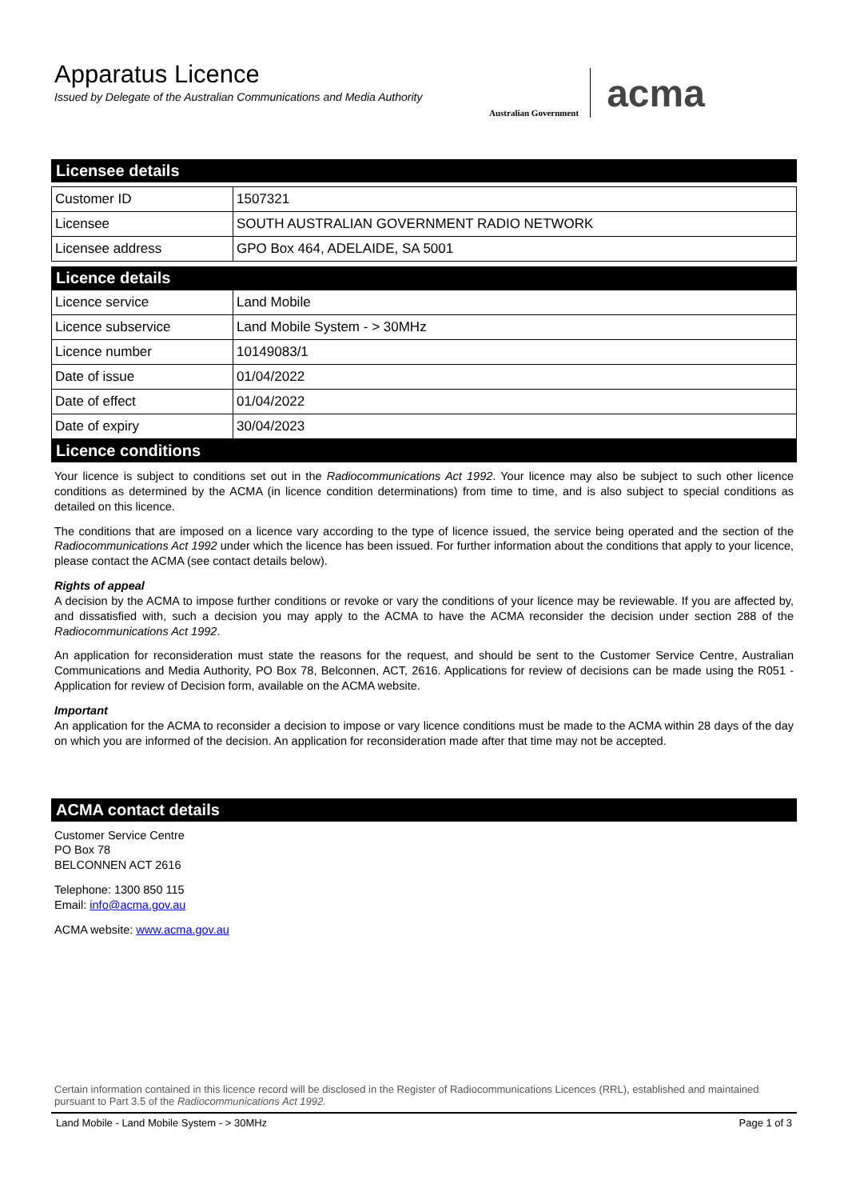Australian Government
acma
Apparatus Licence
Issued by Delegate of the Australian Communications and Media Authority
Licensee details
| Customer ID | 1507321 |
| Licensee | SOUTH AUSTRALIAN GOVERNMENT RADIO NETWORK |
| Licensee address | GPO Box 464, ADELAIDE, SA 5001 |
Licence details
| Licence service | Land Mobile |
| Licence subservice | Land Mobile System - > 30MHz |
| Licence number | 10149083/1 |
| Date of issue | 01/04/2022 |
| Date of effect | 01/04/2022 |
| Date of expiry | 30/04/2023 |
Licence conditions
Your licence is subject to conditions set out in the Radiocommunications Act 1992. Your licence may also be subject to such other licence conditions as determined by the ACMA (in licence condition determinations) from time to time, and is also subject to special conditions as detailed on this licence.
The conditions that are imposed on a licence vary according to the type of licence issued, the service being operated and the section of the Radiocommunications Act 1992 under which the licence has been issued. For further information about the conditions that apply to your licence, please contact the ACMA (see contact details below).
Rights of appeal
A decision by the ACMA to impose further conditions or revoke or vary the conditions of your licence may be reviewable. If you are affected by, and dissatisfied with, such a decision you may apply to the ACMA to have the ACMA reconsider the decision under section 288 of the Radiocommunications Act 1992.
An application for reconsideration must state the reasons for the request, and should be sent to the Customer Service Centre, Australian Communications and Media Authority, PO Box 78, Belconnen, ACT, 2616. Applications for review of decisions can be made using the R051 - Application for review of Decision form, available on the ACMA website.
Important
An application for the ACMA to reconsider a decision to impose or vary licence conditions must be made to the ACMA within 28 days of the day on which you are informed of the decision. An application for reconsideration made after that time may not be accepted.
ACMA contact details
Customer Service Centre
PO Box 78
BELCONNEN ACT 2616
Telephone: 1300 850 115
Email: info@acma.gov.au
ACMA website: www.acma.gov.au
Certain information contained in this licence record will be disclosed in the Register of Radiocommunications Licences (RRL), established and maintained pursuant to Part 3.5 of the Radiocommunications Act 1992.
Land Mobile - Land Mobile System - > 30MHz Page 1 of 3